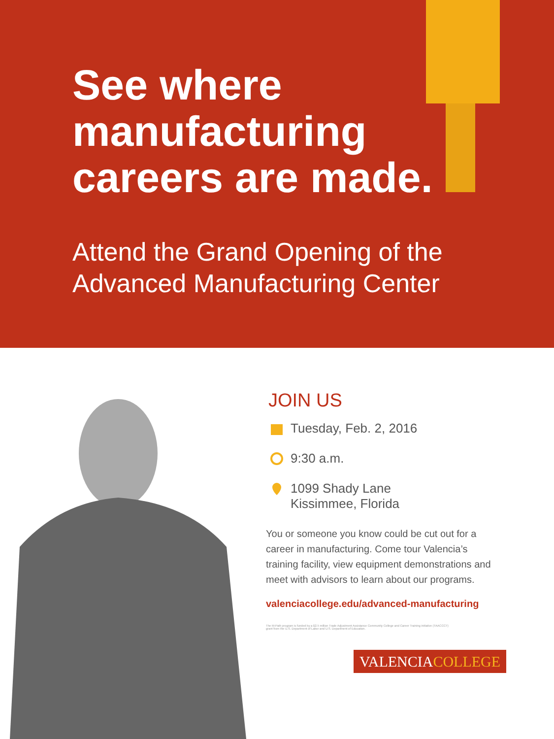See where
manufacturing
careers are made.
Attend the Grand Opening of the
Advanced Manufacturing Center
JOIN US
Tuesday, Feb. 2, 2016
9:30 a.m.
1099 Shady Lane
Kissimmee, Florida
You or someone you know could be cut out for a career in manufacturing. Come tour Valencia’s training facility, view equipment demonstrations and meet with advisors to learn about our programs.
valenciacollege.edu/advanced-manufacturing
The M-Path program is funded by a $2.5 million Trade Adjustment Assistance Community College and Career Training initiative (TAACCCT) grant from the U.S. Department of Labor and U.S. Department of Education.
VALENCIA COLLEGE